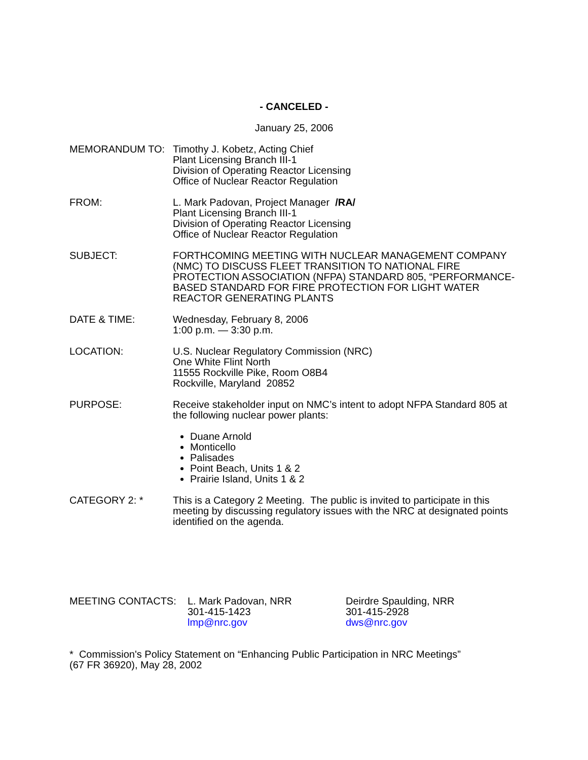- CANCELED -
January 25, 2006
MEMORANDUM TO: Timothy J. Kobetz, Acting Chief
Plant Licensing Branch III-1
Division of Operating Reactor Licensing
Office of Nuclear Reactor Regulation
FROM: L. Mark Padovan, Project Manager /RA/
Plant Licensing Branch III-1
Division of Operating Reactor Licensing
Office of Nuclear Reactor Regulation
SUBJECT: FORTHCOMING MEETING WITH NUCLEAR MANAGEMENT COMPANY (NMC) TO DISCUSS FLEET TRANSITION TO NATIONAL FIRE PROTECTION ASSOCIATION (NFPA) STANDARD 805, “PERFORMANCE-BASED STANDARD FOR FIRE PROTECTION FOR LIGHT WATER REACTOR GENERATING PLANTS
DATE & TIME: Wednesday, February 8, 2006
1:00 p.m. — 3:30 p.m.
LOCATION: U.S. Nuclear Regulatory Commission (NRC)
One White Flint North
11555 Rockville Pike, Room O8B4
Rockville, Maryland 20852
PURPOSE: Receive stakeholder input on NMC’s intent to adopt NFPA Standard 805 at the following nuclear power plants:
Duane Arnold
Monticello
Palisades
Point Beach, Units 1 & 2
Prairie Island, Units 1 & 2
CATEGORY 2: * This is a Category 2 Meeting. The public is invited to participate in this meeting by discussing regulatory issues with the NRC at designated points identified on the agenda.
MEETING CONTACTS: L. Mark Padovan, NRR
301-415-1423
lmp@nrc.gov
Deirdre Spaulding, NRR
301-415-2928
dws@nrc.gov
* Commission's Policy Statement on “Enhancing Public Participation in NRC Meetings”
(67 FR 36920), May 28, 2002